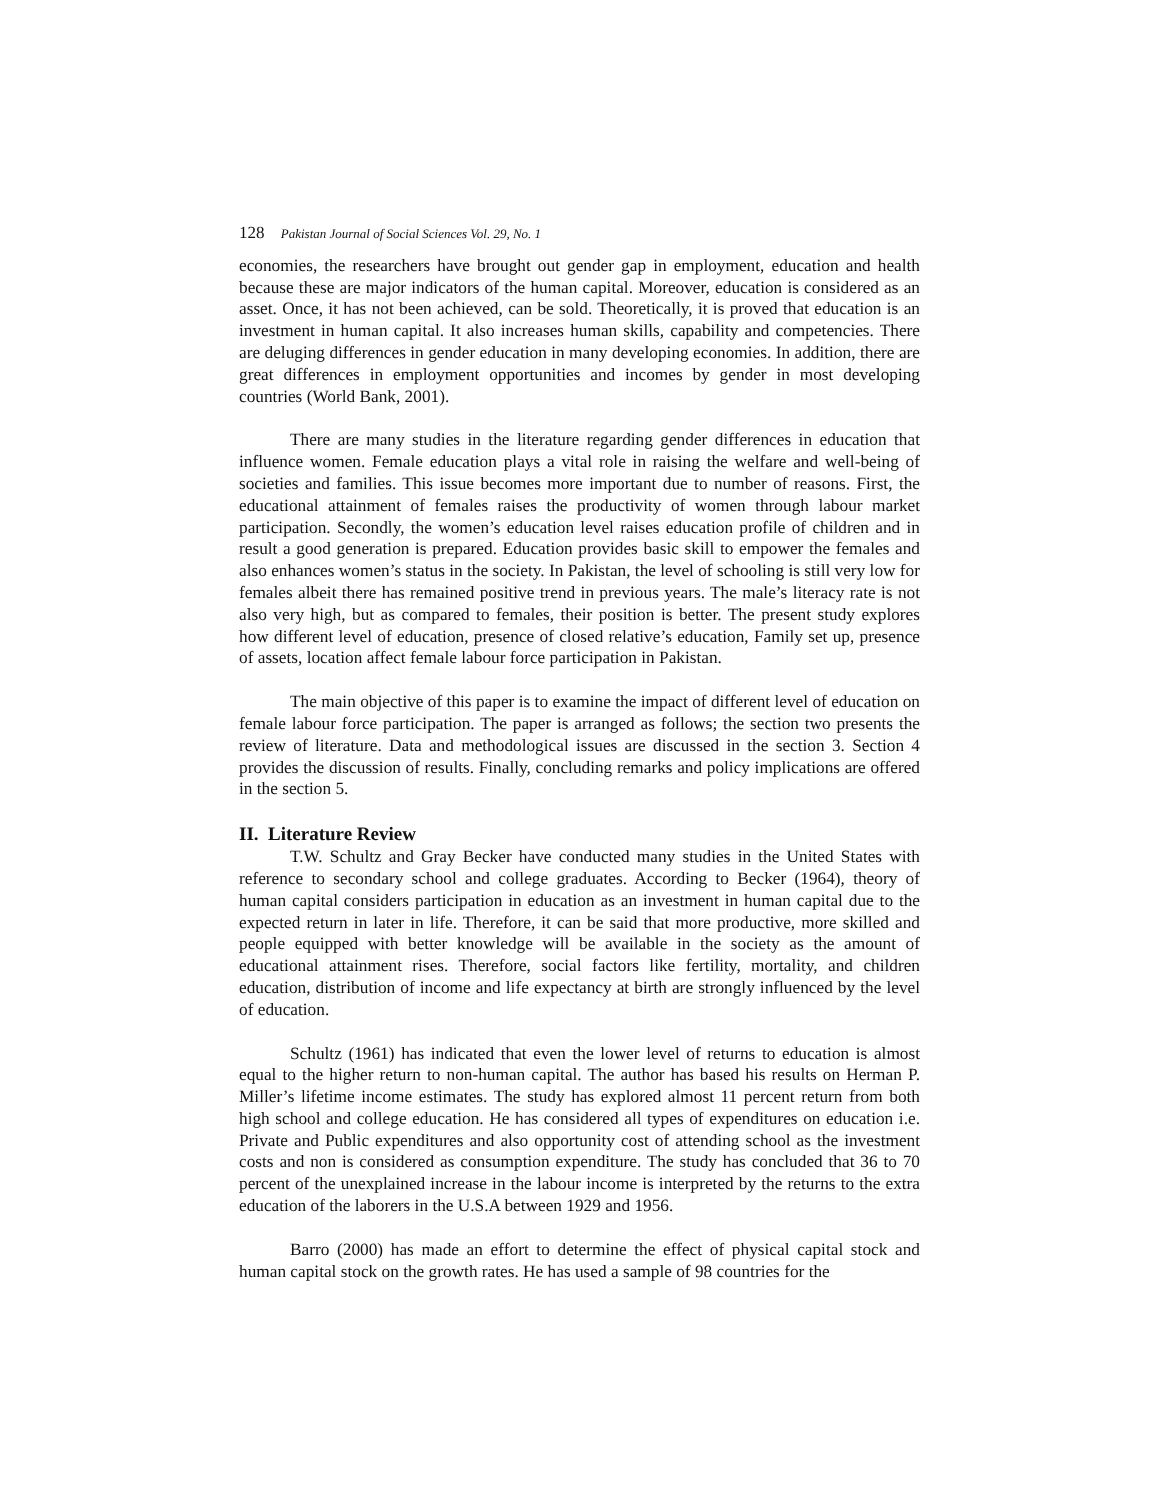128 Pakistan Journal of Social Sciences Vol. 29, No. 1
economies, the researchers have brought out gender gap in employment, education and health because these are major indicators of the human capital. Moreover, education is considered as an asset. Once, it has not been achieved, can be sold. Theoretically, it is proved that education is an investment in human capital. It also increases human skills, capability and competencies. There are deluging differences in gender education in many developing economies. In addition, there are great differences in employment opportunities and incomes by gender in most developing countries (World Bank, 2001).
There are many studies in the literature regarding gender differences in education that influence women. Female education plays a vital role in raising the welfare and well-being of societies and families. This issue becomes more important due to number of reasons. First, the educational attainment of females raises the productivity of women through labour market participation. Secondly, the women’s education level raises education profile of children and in result a good generation is prepared. Education provides basic skill to empower the females and also enhances women’s status in the society. In Pakistan, the level of schooling is still very low for females albeit there has remained positive trend in previous years. The male’s literacy rate is not also very high, but as compared to females, their position is better. The present study explores how different level of education, presence of closed relative’s education, Family set up, presence of assets, location affect female labour force participation in Pakistan.
The main objective of this paper is to examine the impact of different level of education on female labour force participation. The paper is arranged as follows; the section two presents the review of literature. Data and methodological issues are discussed in the section 3. Section 4 provides the discussion of results. Finally, concluding remarks and policy implications are offered in the section 5.
II. Literature Review
T.W. Schultz and Gray Becker have conducted many studies in the United States with reference to secondary school and college graduates. According to Becker (1964), theory of human capital considers participation in education as an investment in human capital due to the expected return in later in life. Therefore, it can be said that more productive, more skilled and people equipped with better knowledge will be available in the society as the amount of educational attainment rises. Therefore, social factors like fertility, mortality, and children education, distribution of income and life expectancy at birth are strongly influenced by the level of education.
Schultz (1961) has indicated that even the lower level of returns to education is almost equal to the higher return to non-human capital. The author has based his results on Herman P. Miller’s lifetime income estimates. The study has explored almost 11 percent return from both high school and college education. He has considered all types of expenditures on education i.e. Private and Public expenditures and also opportunity cost of attending school as the investment costs and non is considered as consumption expenditure. The study has concluded that 36 to 70 percent of the unexplained increase in the labour income is interpreted by the returns to the extra education of the laborers in the U.S.A between 1929 and 1956.
Barro (2000) has made an effort to determine the effect of physical capital stock and human capital stock on the growth rates. He has used a sample of 98 countries for the